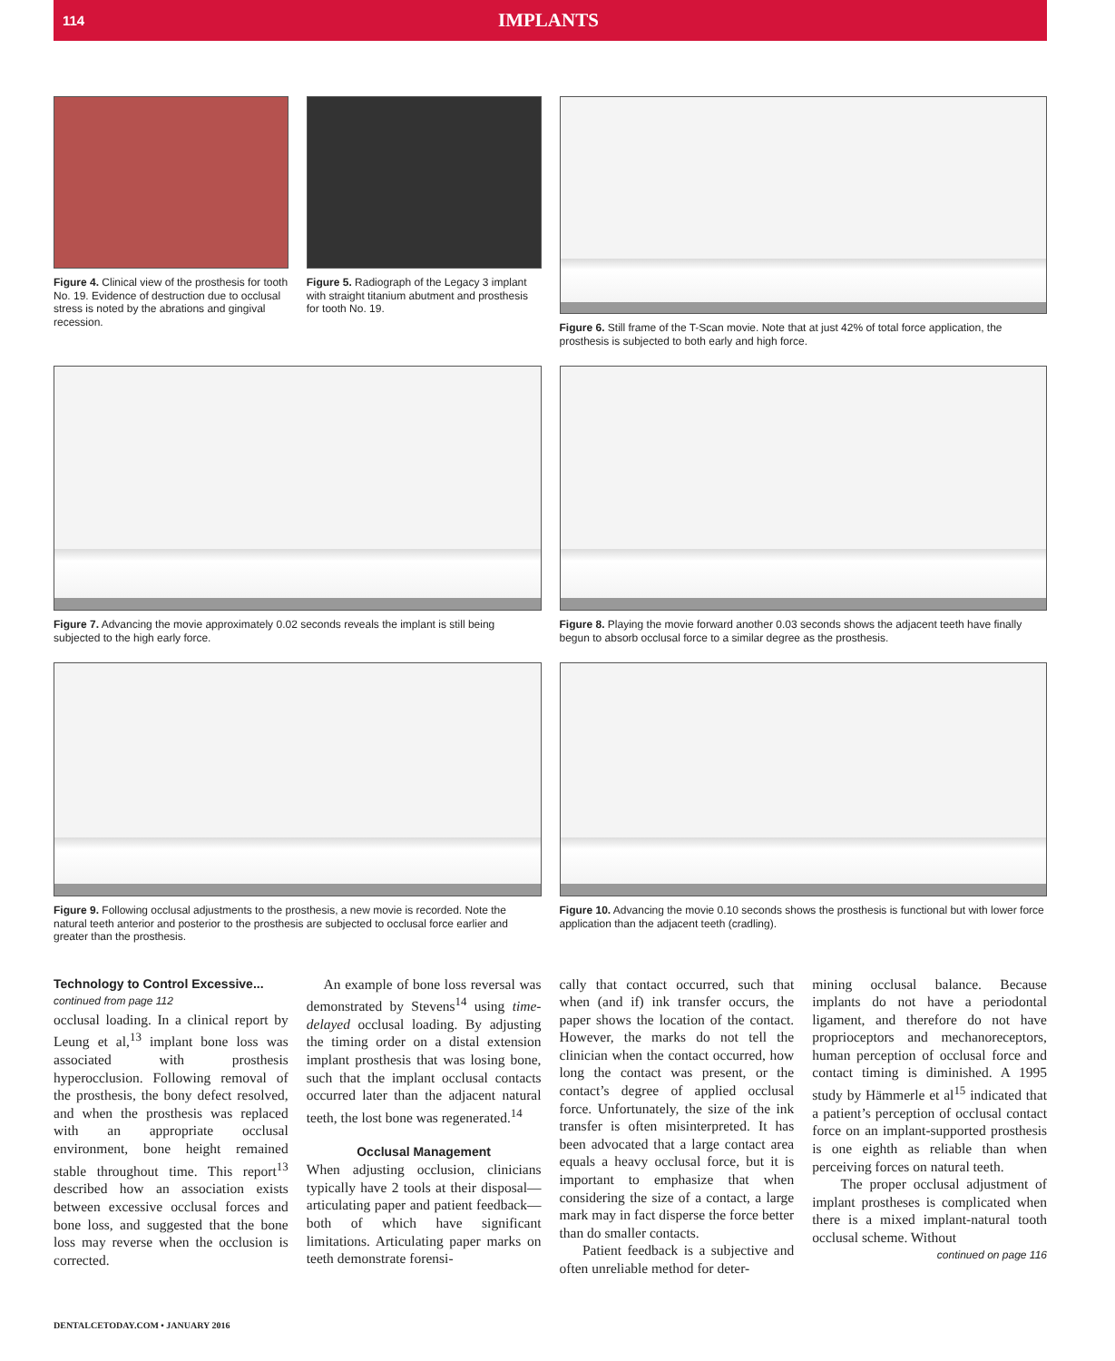114 IMPLANTS
Figure 4. Clinical view of the prosthesis for tooth No. 19. Evidence of destruction due to occlusal stress is noted by the abrations and gingival recession.
Figure 5. Radiograph of the Legacy 3 implant with straight titanium abutment and prosthesis for tooth No. 19.
Figure 6. Still frame of the T-Scan movie. Note that at just 42% of total force application, the prosthesis is subjected to both early and high force.
Figure 7. Advancing the movie approximately 0.02 seconds reveals the implant is still being subjected to the high early force.
Figure 8. Playing the movie forward another 0.03 seconds shows the adjacent teeth have finally begun to absorb occlusal force to a similar degree as the prosthesis.
Figure 9. Following occlusal adjustments to the prosthesis, a new movie is recorded. Note the natural teeth anterior and posterior to the prosthesis are subjected to occlusal force earlier and greater than the prosthesis.
Figure 10. Advancing the movie 0.10 seconds shows the prosthesis is functional but with lower force application than the adjacent teeth (cradling).
Technology to Control Excessive...
continued from page 112
occlusal loading. In a clinical report by Leung et al,<sup>13</sup> implant bone loss was associated with prosthesis hyperocclusion. Following removal of the prosthesis, the bony defect resolved, and when the prosthesis was replaced with an appropriate occlusal environment, bone height remained stable throughout time. This report<sup>13</sup> described how an association exists between excessive occlusal forces and bone loss, and suggested that the bone loss may reverse when the occlusion is corrected.
An example of bone loss reversal was demonstrated by Stevens<sup>14</sup> using time-delayed occlusal loading. By adjusting the timing order on a distal extension implant prosthesis that was losing bone, such that the implant occlusal contacts occurred later than the adjacent natural teeth, the lost bone was regenerated.<sup>14</sup>
Occlusal Management
When adjusting occlusion, clinicians typically have 2 tools at their disposal—articulating paper and patient feedback—both of which have significant limitations. Articulating paper marks on teeth demonstrate forensi-
cally that contact occurred, such that when (and if) ink transfer occurs, the paper shows the location of the contact. However, the marks do not tell the clinician when the contact occurred, how long the contact was present, or the contact’s degree of applied occlusal force. Unfortunately, the size of the ink transfer is often misinterpreted. It has been advocated that a large contact area equals a heavy occlusal force, but it is important to emphasize that when considering the size of a contact, a large mark may in fact disperse the force better than do smaller contacts.
Patient feedback is a subjective and often unreliable method for deter-
mining occlusal balance. Because implants do not have a periodontal ligament, and therefore do not have proprioceptors and mechanoreceptors, human perception of occlusal force and contact timing is diminished. A 1995 study by Hämmerle et al<sup>15</sup> indicated that a patient’s perception of occlusal contact force on an implant-supported prosthesis is one eighth as reliable than when perceiving forces on natural teeth.
The proper occlusal adjustment of implant prostheses is complicated when there is a mixed implant-natural tooth occlusal scheme. Without
continued on page 116
DENTALCETODAY.COM • JANUARY 2016